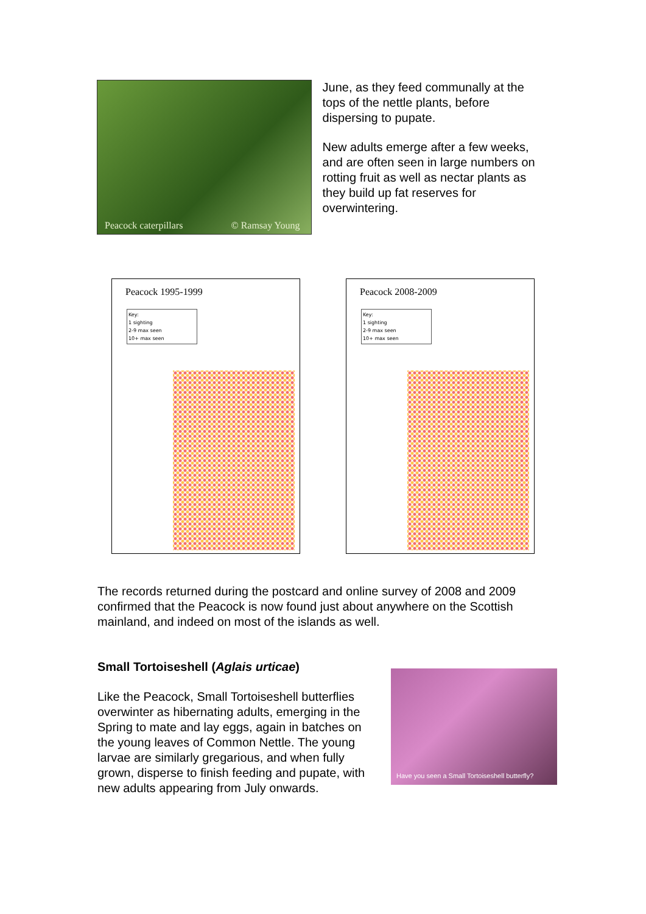Peacock caterpillars © Ramsay Young
June, as they feed communally at the tops of the nettle plants, before dispersing to pupate.
New adults emerge after a few weeks, and are often seen in large numbers on rotting fruit as well as nectar plants as they build up fat reserves for overwintering.
Peacock 1995-1999
Key:
1 sighting
2-9 max seen
10+ max seen
Peacock 2008-2009
Key:
1 sighting
2-9 max seen
10+ max seen
The records returned during the postcard and online survey of 2008 and 2009 confirmed that the Peacock is now found just about anywhere on the Scottish mainland, and indeed on most of the islands as well.
Small Tortoiseshell (Aglais urticae)
Like the Peacock, Small Tortoiseshell butterflies overwinter as hibernating adults, emerging in the Spring to mate and lay eggs, again in batches on the young leaves of Common Nettle. The young larvae are similarly gregarious, and when fully grown, disperse to finish feeding and pupate, with new adults appearing from July onwards.
Have you seen a Small Tortoiseshell butterfly?